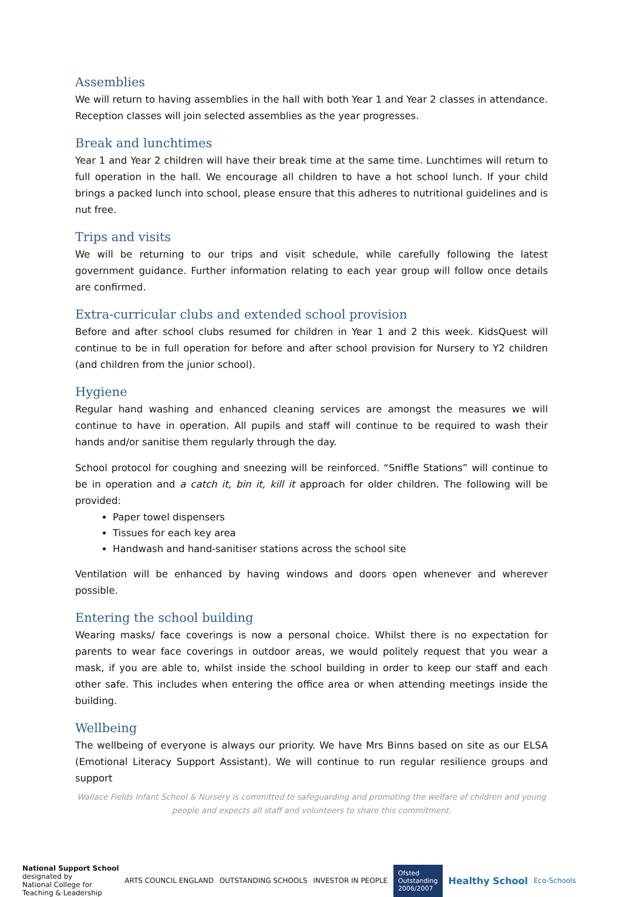Assemblies
We will return to having assemblies in the hall with both Year 1 and Year 2 classes in attendance. Reception classes will join selected assemblies as the year progresses.
Break and lunchtimes
Year 1 and Year 2 children will have their break time at the same time. Lunchtimes will return to full operation in the hall. We encourage all children to have a hot school lunch. If your child brings a packed lunch into school, please ensure that this adheres to nutritional guidelines and is nut free.
Trips and visits
We will be returning to our trips and visit schedule, while carefully following the latest government guidance. Further information relating to each year group will follow once details are confirmed.
Extra-curricular clubs and extended school provision
Before and after school clubs resumed for children in Year 1 and 2 this week. KidsQuest will continue to be in full operation for before and after school provision for Nursery to Y2 children (and children from the junior school).
Hygiene
Regular hand washing and enhanced cleaning services are amongst the measures we will continue to have in operation. All pupils and staff will continue to be required to wash their hands and/or sanitise them regularly through the day.
School protocol for coughing and sneezing will be reinforced. “Sniffle Stations” will continue to be in operation and a catch it, bin it, kill it approach for older children. The following will be provided:
Paper towel dispensers
Tissues for each key area
Handwash and hand-sanitiser stations across the school site
Ventilation will be enhanced by having windows and doors open whenever and wherever possible.
Entering the school building
Wearing masks/ face coverings is now a personal choice. Whilst there is no expectation for parents to wear face coverings in outdoor areas, we would politely request that you wear a mask, if you are able to, whilst inside the school building in order to keep our staff and each other safe. This includes when entering the office area or when attending meetings inside the building.
Wellbeing
The wellbeing of everyone is always our priority. We have Mrs Binns based on site as our ELSA (Emotional Literacy Support Assistant). We will continue to run regular resilience groups and support
Wallace Fields Infant School & Nursery is committed to safeguarding and promoting the welfare of children and young people and expects all staff and volunteers to share this commitment.
National Support School
designated by
National College for
Teaching & Leadership
ARTS COUNCIL ENGLAND OUTSTANDING SCHOOLS INVESTOR IN PEOPLE
Ofsted
Outstanding
2006/2007
Healthy School
Eco-Schools